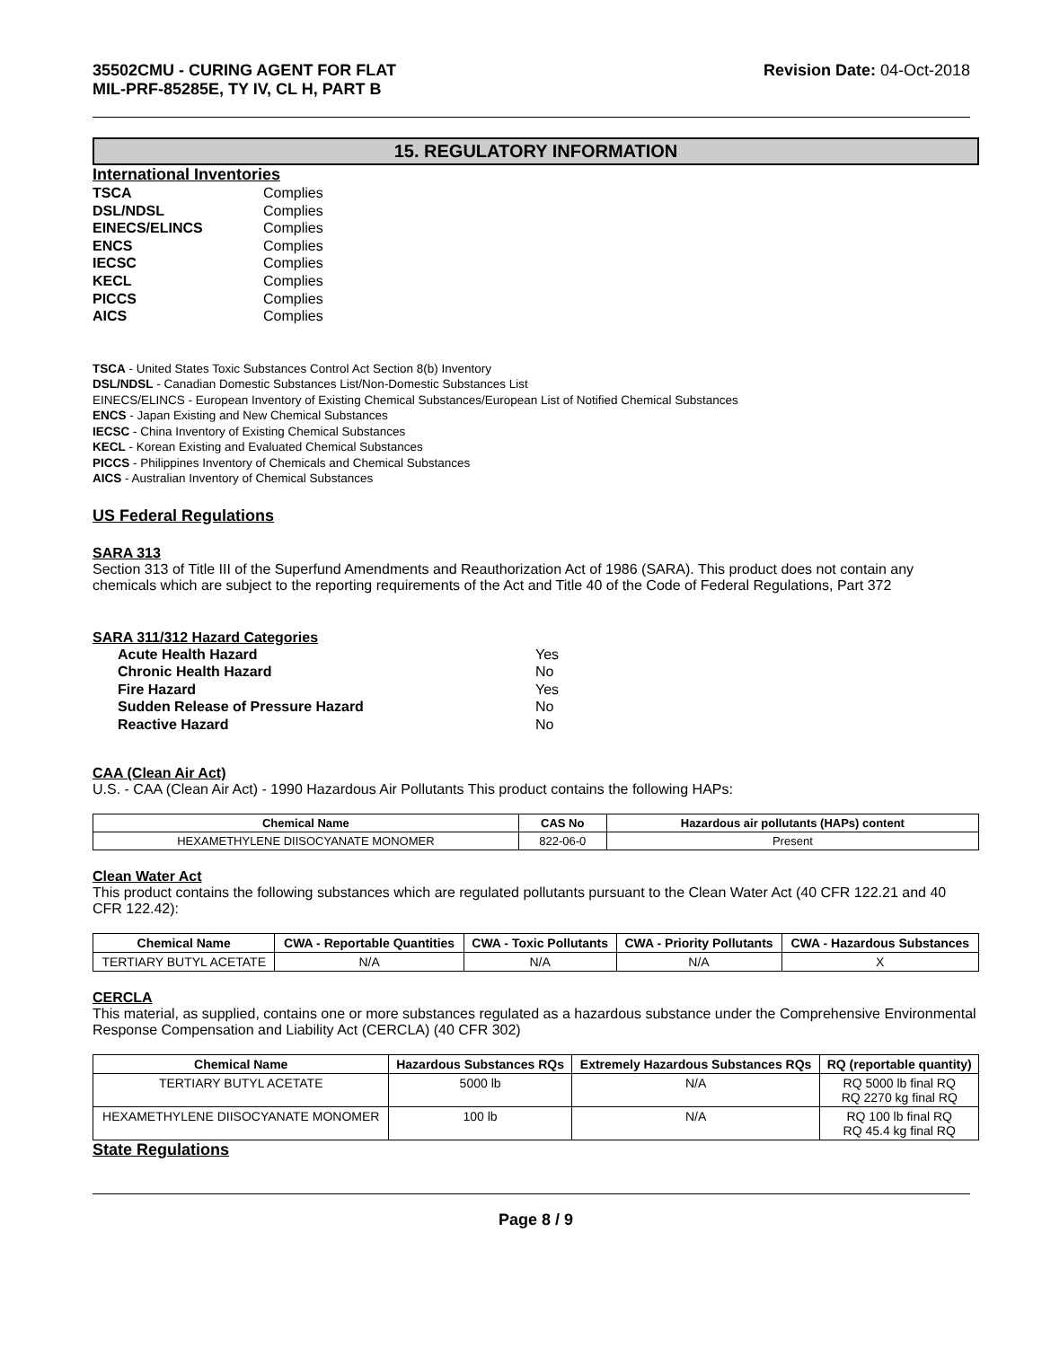35502CMU - CURING AGENT FOR FLAT
MIL-PRF-85285E, TY IV, CL H, PART B
Revision Date: 04-Oct-2018
15. REGULATORY INFORMATION
International Inventories
| TSCA | Complies |
| DSL/NDSL | Complies |
| EINECS/ELINCS | Complies |
| ENCS | Complies |
| IECSC | Complies |
| KECL | Complies |
| PICCS | Complies |
| AICS | Complies |
TSCA - United States Toxic Substances Control Act Section 8(b) Inventory
DSL/NDSL - Canadian Domestic Substances List/Non-Domestic Substances List
EINECS/ELINCS - European Inventory of Existing Chemical Substances/European List of Notified Chemical Substances
ENCS - Japan Existing and New Chemical Substances
IECSC - China Inventory of Existing Chemical Substances
KECL - Korean Existing and Evaluated Chemical Substances
PICCS - Philippines Inventory of Chemicals and Chemical Substances
AICS - Australian Inventory of Chemical Substances
US Federal Regulations
SARA 313
Section 313 of Title III of the Superfund Amendments and Reauthorization Act of 1986 (SARA). This product does not contain any chemicals which are subject to the reporting requirements of the Act and Title 40 of the Code of Federal Regulations, Part 372
SARA 311/312 Hazard Categories
| Acute Health Hazard | Yes |
| Chronic Health Hazard | No |
| Fire Hazard | Yes |
| Sudden Release of Pressure Hazard | No |
| Reactive Hazard | No |
CAA (Clean Air Act)
U.S. - CAA (Clean Air Act) - 1990 Hazardous Air Pollutants This product contains the following HAPs:
| Chemical Name | CAS No | Hazardous air pollutants (HAPs) content |
| --- | --- | --- |
| HEXAMETHYLENE DIISOCYANATE MONOMER | 822-06-0 | Present |
Clean Water Act
This product contains the following substances which are regulated pollutants pursuant to the Clean Water Act (40 CFR 122.21 and 40 CFR 122.42):
| Chemical Name | CWA - Reportable Quantities | CWA - Toxic Pollutants | CWA - Priority Pollutants | CWA - Hazardous Substances |
| --- | --- | --- | --- | --- |
| TERTIARY BUTYL ACETATE | N/A | N/A | N/A | X |
CERCLA
This material, as supplied, contains one or more substances regulated as a hazardous substance under the Comprehensive Environmental Response Compensation and Liability Act (CERCLA) (40 CFR 302)
| Chemical Name | Hazardous Substances RQs | Extremely Hazardous Substances RQs | RQ (reportable quantity) |
| --- | --- | --- | --- |
| TERTIARY BUTYL ACETATE | 5000 lb | N/A | RQ 5000 lb final RQ RQ 2270 kg final RQ |
| HEXAMETHYLENE DIISOCYANATE MONOMER | 100 lb | N/A | RQ 100 lb final RQ RQ 45.4 kg final RQ |
State Regulations
Page 8 / 9